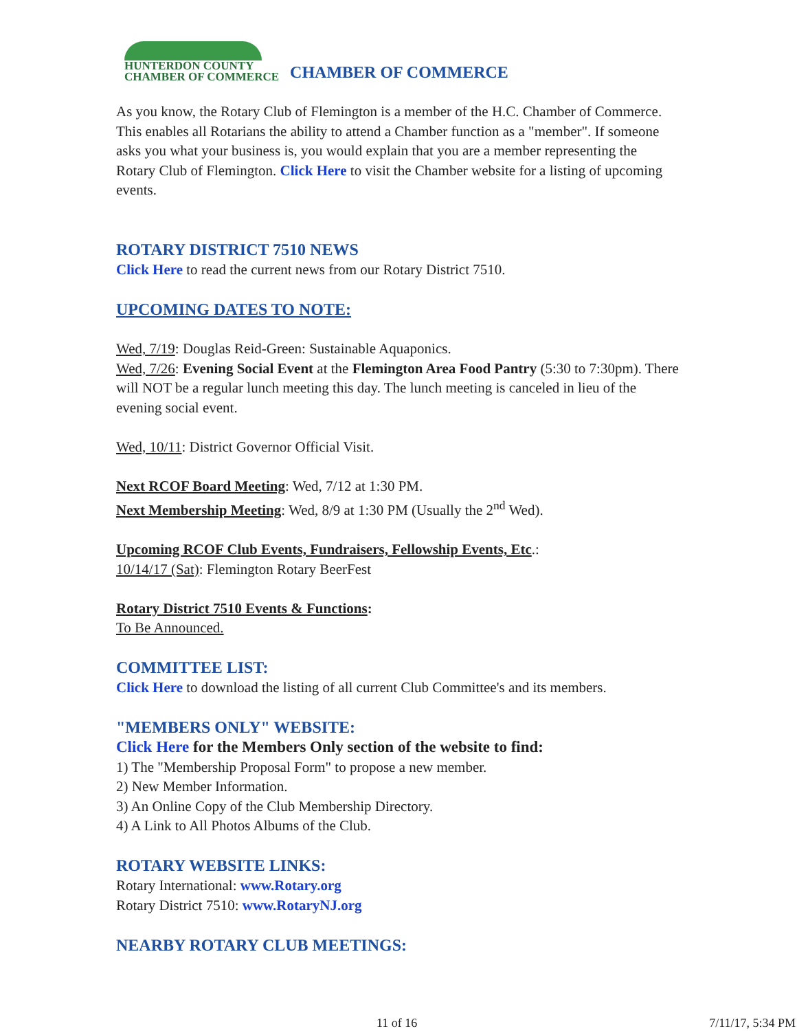HUNTERDON COUNTY
CHAMBER OF COMMERCE
CHAMBER OF COMMERCE
As you know, the Rotary Club of Flemington is a member of the H.C. Chamber of Commerce. This enables all Rotarians the ability to attend a Chamber function as a "member". If someone asks you what your business is, you would explain that you are a member representing the Rotary Club of Flemington. Click Here to visit the Chamber website for a listing of upcoming events.
ROTARY DISTRICT 7510 NEWS
Click Here to read the current news from our Rotary District 7510.
UPCOMING DATES TO NOTE:
Wed, 7/19: Douglas Reid-Green: Sustainable Aquaponics.
Wed, 7/26: Evening Social Event at the Flemington Area Food Pantry (5:30 to 7:30pm). There will NOT be a regular lunch meeting this day. The lunch meeting is canceled in lieu of the evening social event.
Wed, 10/11: District Governor Official Visit.
Next RCOF Board Meeting: Wed, 7/12 at 1:30 PM.
Next Membership Meeting: Wed, 8/9 at 1:30 PM (Usually the 2<sup>nd</sup> Wed).
Upcoming RCOF Club Events, Fundraisers, Fellowship Events, Etc.:
10/14/17 (Sat): Flemington Rotary BeerFest
Rotary District 7510 Events & Functions:
To Be Announced.
COMMITTEE LIST:
Click Here to download the listing of all current Club Committee's and its members.
"MEMBERS ONLY" WEBSITE:
Click Here for the Members Only section of the website to find:
1) The "Membership Proposal Form" to propose a new member.
2) New Member Information.
3) An Online Copy of the Club Membership Directory.
4) A Link to All Photos Albums of the Club.
ROTARY WEBSITE LINKS:
Rotary International: www.Rotary.org
Rotary District 7510: www.RotaryNJ.org
NEARBY ROTARY CLUB MEETINGS:
11 of 16 7/11/17, 5:34 PM